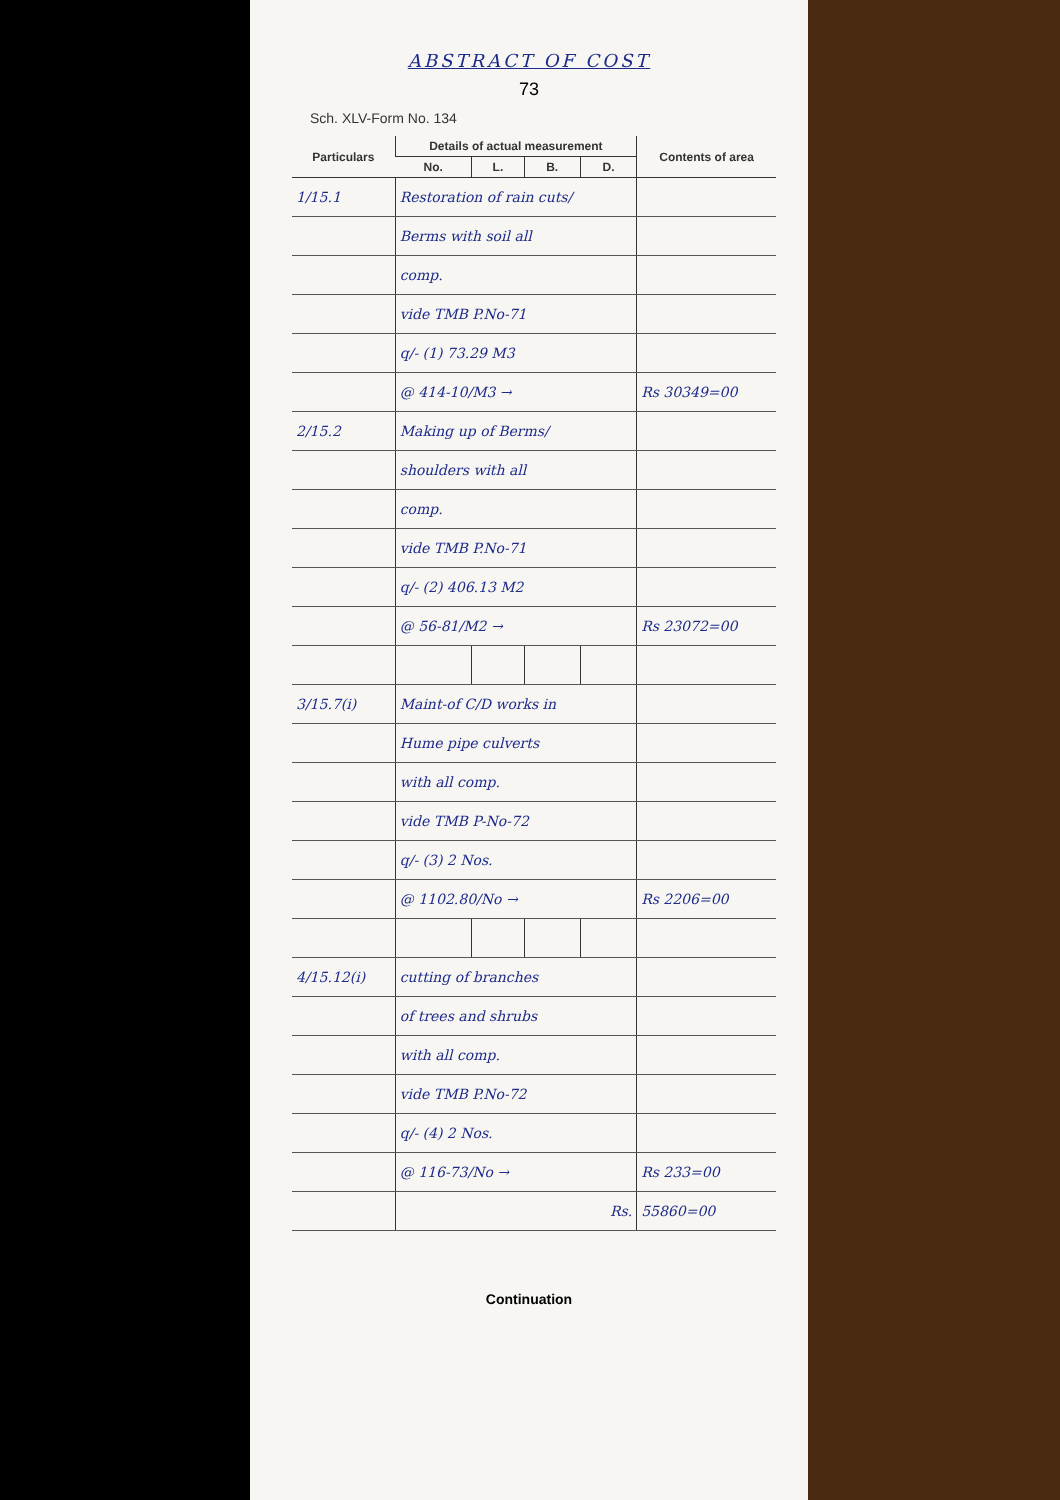ABSTRACT OF COST
73
Sch. XLV-Form No. 134
| Particulars | Details of actual measurement | | | | Contents of area |
| --- | --- | --- | --- | --- | --- |
| | No. | L. | B. | D. | |
| 1/15.1 | Restoration of rain cuts/ | | | | |
| | Berms with soil all | | | | |
| | comp. | | | | |
| | vide TMB P.No-71 | | | | |
| | q/- (1) 73.29 M3 | | | | |
| | @ 414-10/M3 → | | | | Rs 30349=00 |
| 2/15.2 | Making up of Berms/ | | | | |
| | shoulders with all | | | | |
| | comp. | | | | |
| | vide TMB P.No-71 | | | | |
| | q/- (2) 406.13 M2 | | | | |
| | @ 56-81/M2 → | | | | Rs 23072=00 |
| 3/15.7(i) | Maint-of C/D works in | | | | |
| | Hume pipe culverts | | | | |
| | with all comp. | | | | |
| | vide TMB P-No-72 | | | | |
| | q/- (3) 2 Nos. | | | | |
| | @ 1102.80/No → | | | | Rs 2206=00 |
| 4/15.12(i) | cutting of branches | | | | |
| | of trees and shrubs | | | | |
| | with all comp. | | | | |
| | vide TMB P.No-72 | | | | |
| | q/- (4) 2 Nos. | | | | |
| | @ 116-73/No → | | | | Rs 233=00 |
| | Rs. | | | | 55860=00 |
Continuation